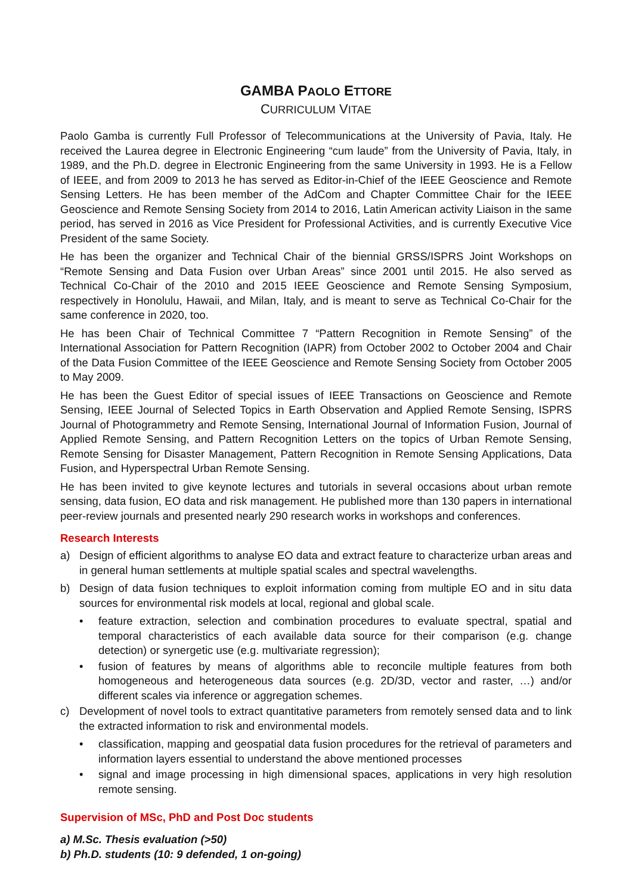GAMBA PAOLO ETTORE
CURRICULUM VITAE
Paolo Gamba is currently Full Professor of Telecommunications at the University of Pavia, Italy. He received the Laurea degree in Electronic Engineering “cum laude” from the University of Pavia, Italy, in 1989, and the Ph.D. degree in Electronic Engineering from the same University in 1993. He is a Fellow of IEEE, and from 2009 to 2013 he has served as Editor-in-Chief of the IEEE Geoscience and Remote Sensing Letters. He has been member of the AdCom and Chapter Committee Chair for the IEEE Geoscience and Remote Sensing Society from 2014 to 2016, Latin American activity Liaison in the same period, has served in 2016 as Vice President for Professional Activities, and is currently Executive Vice President of the same Society.
He has been the organizer and Technical Chair of the biennial GRSS/ISPRS Joint Workshops on “Remote Sensing and Data Fusion over Urban Areas” since 2001 until 2015. He also served as Technical Co-Chair of the 2010 and 2015 IEEE Geoscience and Remote Sensing Symposium, respectively in Honolulu, Hawaii, and Milan, Italy, and is meant to serve as Technical Co-Chair for the same conference in 2020, too.
He has been Chair of Technical Committee 7 “Pattern Recognition in Remote Sensing” of the International Association for Pattern Recognition (IAPR) from October 2002 to October 2004 and Chair of the Data Fusion Committee of the IEEE Geoscience and Remote Sensing Society from October 2005 to May 2009.
He has been the Guest Editor of special issues of IEEE Transactions on Geoscience and Remote Sensing, IEEE Journal of Selected Topics in Earth Observation and Applied Remote Sensing, ISPRS Journal of Photogrammetry and Remote Sensing, International Journal of Information Fusion, Journal of Applied Remote Sensing, and Pattern Recognition Letters on the topics of Urban Remote Sensing, Remote Sensing for Disaster Management, Pattern Recognition in Remote Sensing Applications, Data Fusion, and Hyperspectral Urban Remote Sensing.
He has been invited to give keynote lectures and tutorials in several occasions about urban remote sensing, data fusion, EO data and risk management. He published more than 130 papers in international peer-review journals and presented nearly 290 research works in workshops and conferences.
Research Interests
a) Design of efficient algorithms to analyse EO data and extract feature to characterize urban areas and in general human settlements at multiple spatial scales and spectral wavelengths.
b) Design of data fusion techniques to exploit information coming from multiple EO and in situ data sources for environmental risk models at local, regional and global scale.
• feature extraction, selection and combination procedures to evaluate spectral, spatial and temporal characteristics of each available data source for their comparison (e.g. change detection) or synergetic use (e.g. multivariate regression);
• fusion of features by means of algorithms able to reconcile multiple features from both homogeneous and heterogeneous data sources (e.g. 2D/3D, vector and raster, …) and/or different scales via inference or aggregation schemes.
c) Development of novel tools to extract quantitative parameters from remotely sensed data and to link the extracted information to risk and environmental models.
• classification, mapping and geospatial data fusion procedures for the retrieval of parameters and information layers essential to understand the above mentioned processes
• signal and image processing in high dimensional spaces, applications in very high resolution remote sensing.
Supervision of MSc, PhD and Post Doc students
a) M.Sc. Thesis evaluation (>50)
b) Ph.D. students (10: 9 defended, 1 on-going)